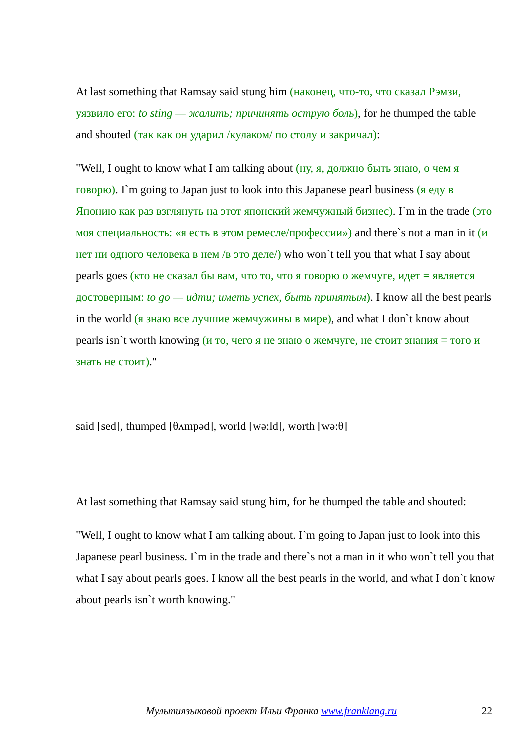At last something that Ramsay said stung him (наконец, что-то, что сказал Рэмзи, уязвило его: to sting — жалить; причинять острую боль), for he thumped the table and shouted (так как он ударил /кулаком/ по столу и закричал):
"Well, I ought to know what I am talking about (ну, я, должно быть знаю, о чем я говорю). I`m going to Japan just to look into this Japanese pearl business (я еду в Японию как раз взглянуть на этот японский жемчужный бизнес). I`m in the trade (это моя специальность: «я есть в этом ремесле/профессии») and there`s not a man in it (и нет ни одного человека в нем /в это деле/) who won`t tell you that what I say about pearls goes (кто не сказал бы вам, что то, что я говорю о жемчуге, идет = является достоверным: to go — идти; иметь успех, быть принятым). I know all the best pearls in the world (я знаю все лучшие жемчужины в мире), and what I don`t know about pearls isn`t worth knowing (и то, чего я не знаю о жемчуге, не стоит знания = того и знать не стоит)."
said [sed], thumped [θʌmpəd], world [wə:ld], worth [wə:θ]
At last something that Ramsay said stung him, for he thumped the table and shouted:
"Well, I ought to know what I am talking about. I`m going to Japan just to look into this Japanese pearl business. I`m in the trade and there`s not a man in it who won`t tell you that what I say about pearls goes. I know all the best pearls in the world, and what I don`t know about pearls isn`t worth knowing."
Мультиязыковой проект Ильи Франка www.franklang.ru 22